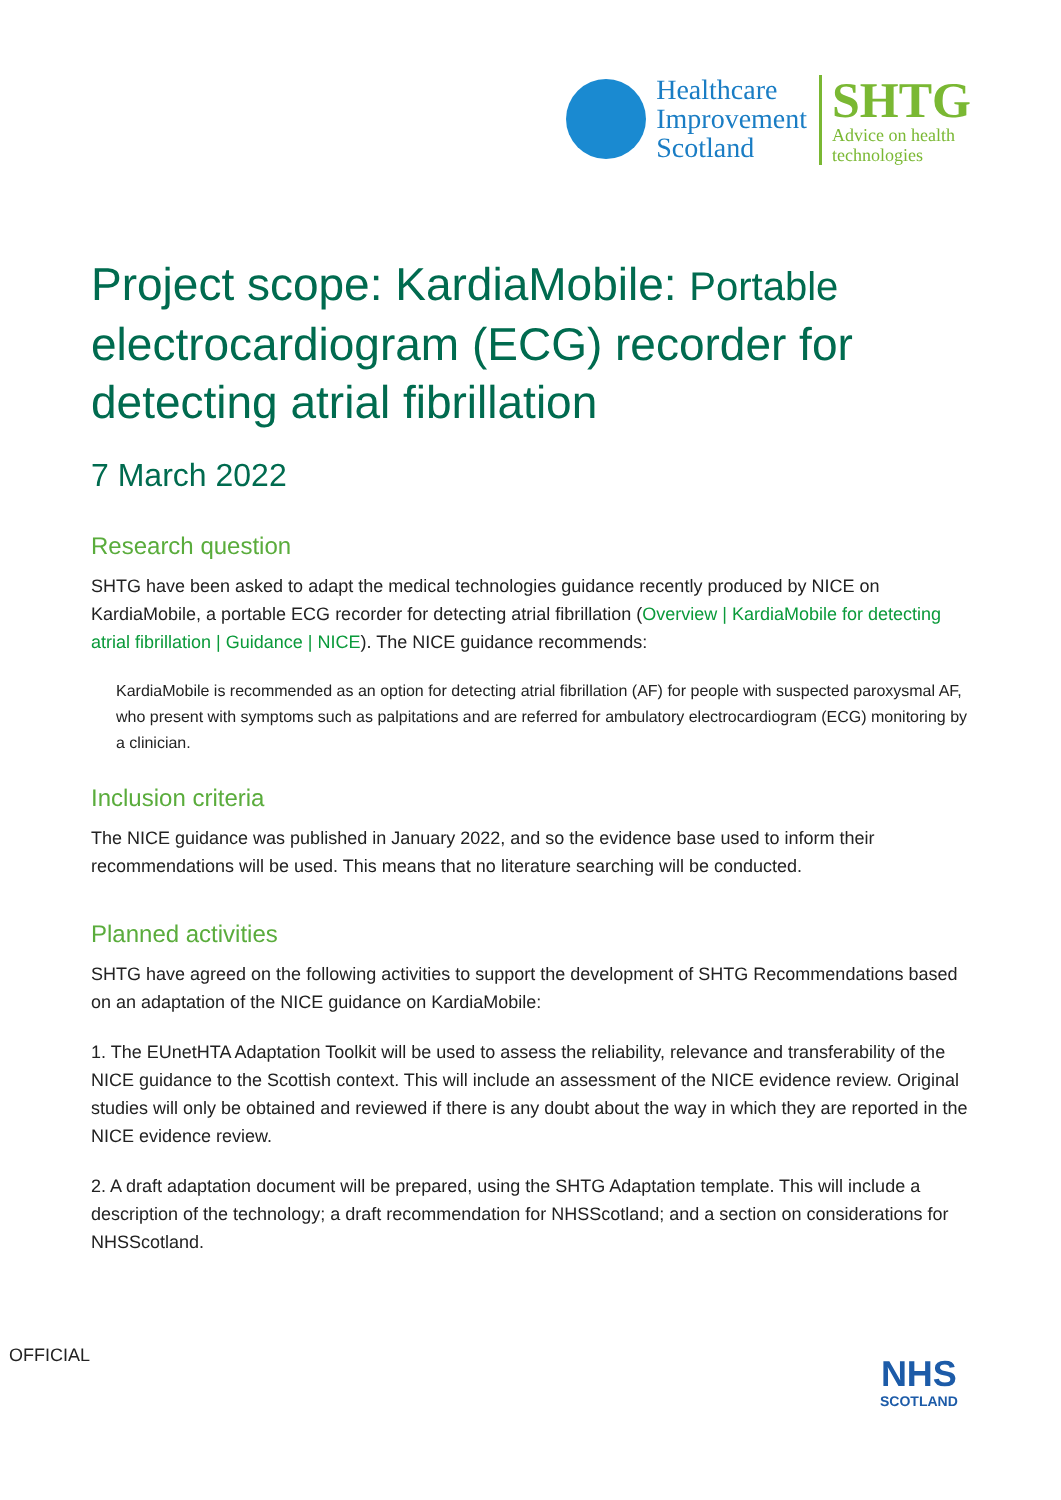Healthcare
Improvement
Scotland
SHTG
Advice on health
technologies
Project scope: KardiaMobile: Portable electrocardiogram (ECG) recorder for detecting atrial fibrillation
7 March 2022
Research question
SHTG have been asked to adapt the medical technologies guidance recently produced by NICE on KardiaMobile, a portable ECG recorder for detecting atrial fibrillation (Overview | KardiaMobile for detecting atrial fibrillation | Guidance | NICE). The NICE guidance recommends:
KardiaMobile is recommended as an option for detecting atrial fibrillation (AF) for people with suspected paroxysmal AF, who present with symptoms such as palpitations and are referred for ambulatory electrocardiogram (ECG) monitoring by a clinician.
Inclusion criteria
The NICE guidance was published in January 2022, and so the evidence base used to inform their recommendations will be used. This means that no literature searching will be conducted.
Planned activities
SHTG have agreed on the following activities to support the development of SHTG Recommendations based on an adaptation of the NICE guidance on KardiaMobile:
1. The EUnetHTA Adaptation Toolkit will be used to assess the reliability, relevance and transferability of the NICE guidance to the Scottish context. This will include an assessment of the NICE evidence review. Original studies will only be obtained and reviewed if there is any doubt about the way in which they are reported in the NICE evidence review.
2. A draft adaptation document will be prepared, using the SHTG Adaptation template. This will include a description of the technology; a draft recommendation for NHSScotland; and a section on considerations for NHSScotland.
OFFICIAL
NHS
SCOTLAND